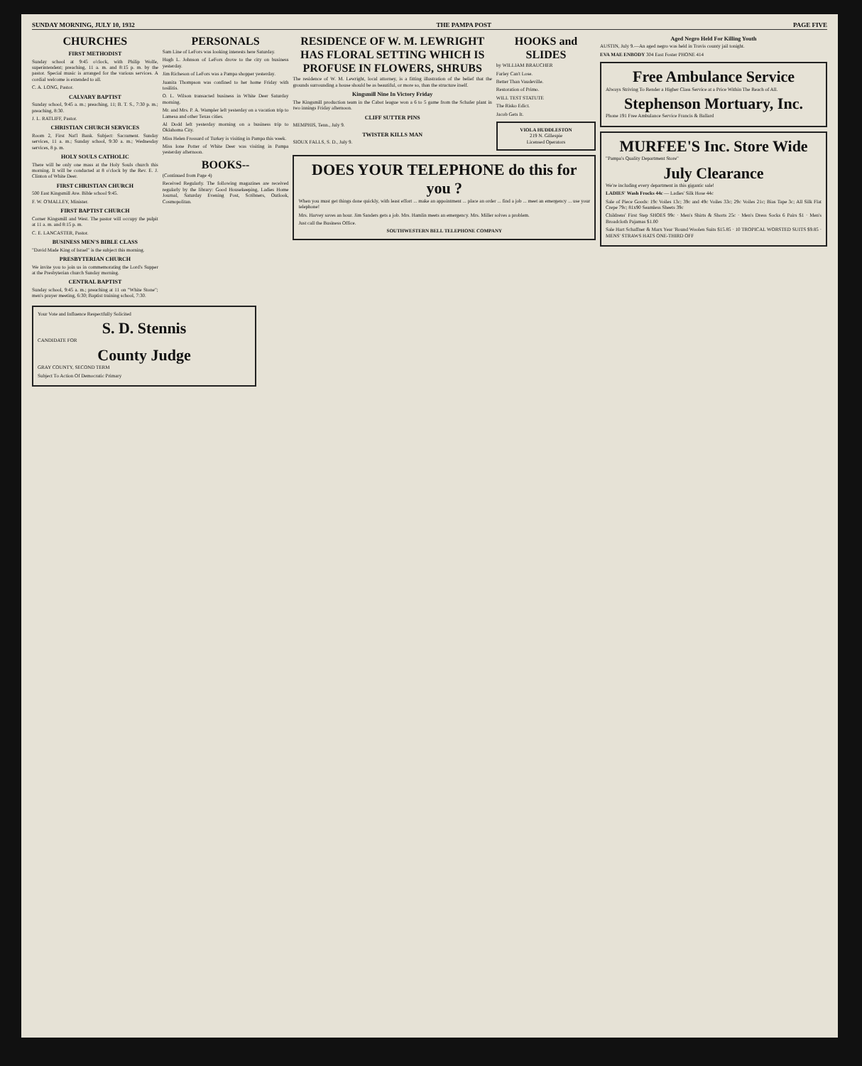SUNDAY MORNING, JULY 10, 1932 THE PAMPA POST PAGE FIVE
CHURCHES
FIRST METHODIST
Sunday school at 9:45 o'clock, with Philip Wolfe, superintendent; preaching, 11 a. m. and 8:15 p. m. by the pastor. Special music is arranged for the various services. A cordial welcome is extended to all.
C. A. LONG, Pastor.
CALVARY BAPTIST
Sunday school, 9:45 a. m.; preaching, 11; B. T. S., 7:30 p. m.; preaching, 8:30.
J. L. RATLIFF, Pastor.
CHRISTIAN CHURCH SERVICES
Room 2, First Nat'l Bank. Subject: Sacrament. Sunday services, 11 a. m.; Sunday school, 9:30 a. m.; Wednesday services, 8 p. m.
HOLY SOULS CATHOLIC
There will be only one mass at the Holy Souls church this morning. It will be conducted at 8 o'clock by the Rev. E. J. Clinton of White Deer.
FIRST CHRISTIAN CHURCH
500 East Kingsmill Ave. Bible school 9:45.
F. W. O'MALLEY, Minister.
FIRST BAPTIST CHURCH
Corner Kingsmill and West. The pastor will occupy the pulpit at 11 a. m. and 8:15 p. m.
C. E. LANCASTER, Pastor.
BUSINESS MEN'S BIBLE CLASS
"David Made King of Israel" is the subject this morning.
PRESBYTERIAN CHURCH
We invite you to join us in commemorating the Lord's Supper at the Presbyterian church Sunday morning.
CENTRAL BAPTIST
Sunday school, 9:45 a. m.; preaching at 11 on "White Stone"; men's prayer meeting, 6:30; Baptist training school, 7:30.
PERSONALS
Sam Line of LeFors was looking interests here Saturday.
Hugh L. Johnson of LeFors drove to the city on business yesterday.
Jim Richeson of LeFors was a Pampa shopper yesterday.
Juanita Thompson was confined to her home Friday with tosilitis.
O. L. Wilson transacted business in White Deer Saturday morning.
Mr. and Mrs. P. A. Wampler left yesterday on a vacation trip to Lamesa and other Texas cities.
Al Dodd left yesterday morning on a business trip to Oklahoma City.
Miss Helen Frossard of Turkey is visiting in Pampa this week.
Miss Ione Potter of White Deer was visiting in Pampa yesterday afternoon.
BOOKS--
(Continued from Page 4)
Received Regularly. The following magazines are received regularly by the library: Good Housekeeping, Ladies Home Journal, Saturday Evening Post, Scribners, Outlook, Cosmopolitan.
RESIDENCE OF W. M. LEWRIGHT HAS FLORAL SETTING WHICH IS PROFUSE IN FLOWERS, SHRUBS
The residence of W. M. Lewright, local attorney, is a fitting illustration of the belief that the grounds surrounding a house should be as beautiful, or more so, than the structure itself.
Kingsmill Nine In Victory Friday
The Kingsmill production team in the Cabot league won a 6 to 5 game from the Schafer plant in two innings Friday afternoon.
CLIFF SUTTER PINS
MEMPHIS, Tenn., July 9.
TWISTER KILLS MAN
SIOUX FALLS, S. D., July 9.
HOOKS and SLIDES
by WILLIAM BRAUCHER
Farley Can't Lose.
Better Than Vaudeville.
Restoration of Primo.
WILL TEST STATUTE
The Risko Edict.
Jacob Gets It.
VIOLA HUDDLESTON
219 N. Gillespie
Licensed Operators
DOES YOUR TELEPHONE do this for you ?
When you must get things done quickly, with least effort ... make an appointment ... place an order ... find a job ... meet an emergency ... use your telephone!
Mrs. Harvey saves an hour. Jim Sanders gets a job. Mrs. Hamlin meets an emergency. Mrs. Miller solves a problem.
Just call the Business Office.
SOUTHWESTERN BELL TELEPHONE COMPANY
Aged Negro Held For Killing Youth
AUSTIN, July 9.—An aged negro was held in Travis county jail tonight.
EVA MAE ENBODY 304 East Foster PHONE 414
Free Ambulance Service
Always Striving To Render a Higher Class Service at a Price Within The Reach of All.
Stephenson Mortuary, Inc.
Phone 191 Free Ambulance Service Francis & Ballard
MURFEE'S Inc. Store Wide
"Pampa's Quality Department Store"
July Clearance
We're including every department in this gigantic sale!
LADIES' Wash Frocks 44c — Ladies' Silk Hose 44c
Sale of Piece Goods: 19c Voiles 13c; 39c and 49c Voiles 33c; 29c Voiles 21c; Bias Tape 3c; All Silk Flat Crepe 79c; 81x90 Seamless Sheets 39c
Childrens' First Step SHOES 99c · Men's Shirts & Shorts 25c · Men's Dress Socks 6 Pairs $1 · Men's Broadcloth Pajamas $1.00
Sale Hart Schaffner & Marx Year 'Round Woolen Suits $15.85 · 10 TROPICAL WORSTED SUITS $9.85 · MENS' STRAWS HATS ONE-THIRD OFF
Your Vote and Influence Respectfully Solicited
S. D. Stennis
CANDIDATE FOR
County Judge
GRAY COUNTY, SECOND TERM
Subject To Action Of Democratic Primary